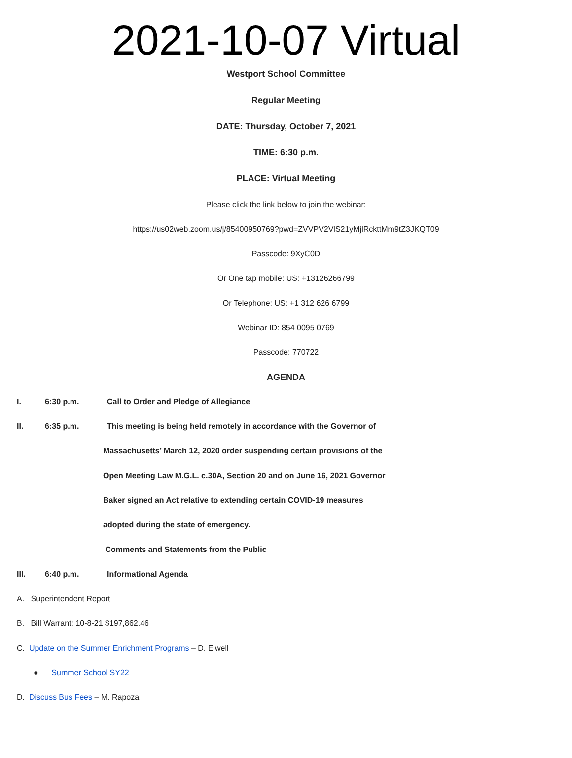2021-10-07 Virtual
Westport School Committee
Regular Meeting
DATE: Thursday, October 7, 2021
TIME: 6:30 p.m.
PLACE: Virtual Meeting
Please click the link below to join the webinar:
https://us02web.zoom.us/j/85400950769?pwd=ZVVPV2VlS21yMjlRckttMm9tZ3JKQT09
Passcode: 9XyC0D
Or One tap mobile: US: +13126266799
Or Telephone: US: +1 312 626 6799
Webinar ID: 854 0095 0769
Passcode: 770722
AGENDA
I. 6:30 p.m. Call to Order and Pledge of Allegiance
II. 6:35 p.m. This meeting is being held remotely in accordance with the Governor of
Massachusetts’ March 12, 2020 order suspending certain provisions of the
Open Meeting Law M.G.L. c.30A, Section 20 and on June 16, 2021 Governor
Baker signed an Act relative to extending certain COVID-19 measures
adopted during the state of emergency.
Comments and Statements from the Public
III. 6:40 p.m. Informational Agenda
A. Superintendent Report
B. Bill Warrant: 10-8-21 $197,862.46
C. Update on the Summer Enrichment Programs – D. Elwell
● Summer School SY22
D. Discuss Bus Fees – M. Rapoza